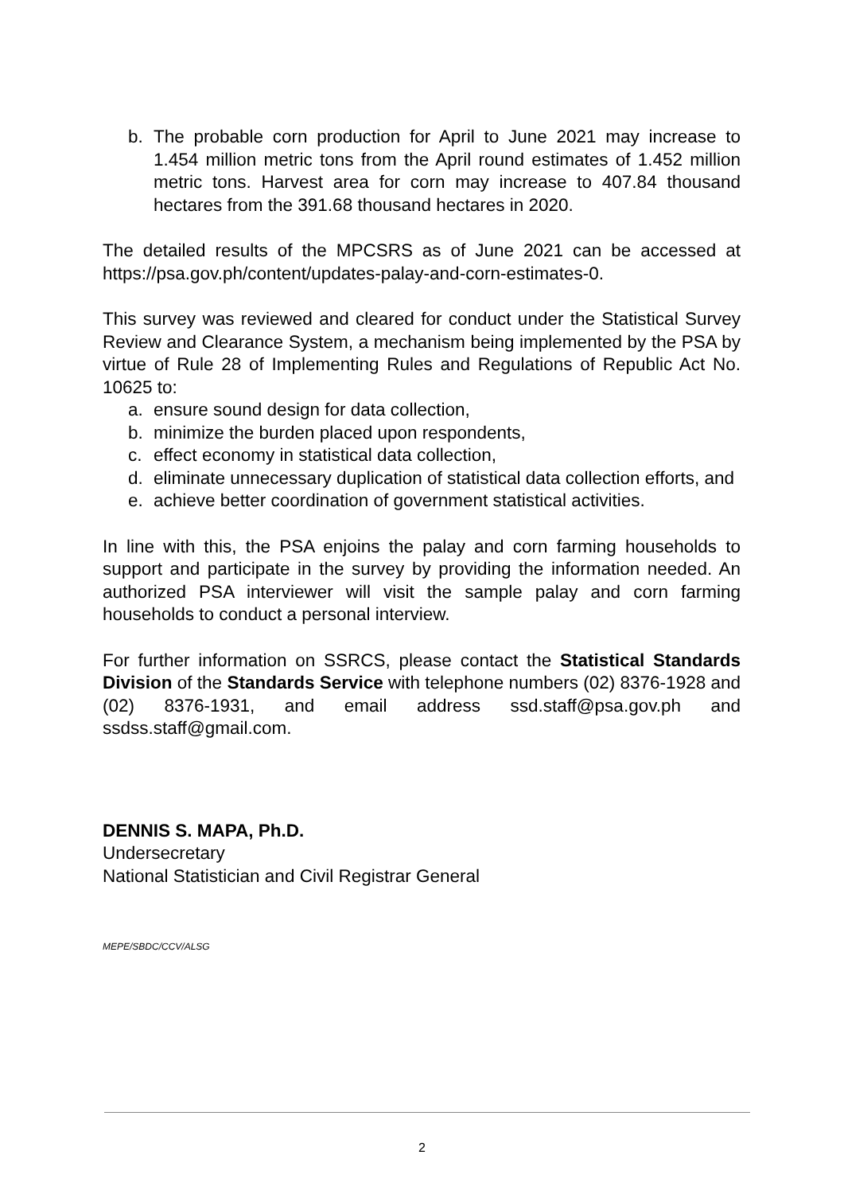b. The probable corn production for April to June 2021 may increase to 1.454 million metric tons from the April round estimates of 1.452 million metric tons. Harvest area for corn may increase to 407.84 thousand hectares from the 391.68 thousand hectares in 2020.
The detailed results of the MPCSRS as of June 2021 can be accessed at https://psa.gov.ph/content/updates-palay-and-corn-estimates-0.
This survey was reviewed and cleared for conduct under the Statistical Survey Review and Clearance System, a mechanism being implemented by the PSA by virtue of Rule 28 of Implementing Rules and Regulations of Republic Act No. 10625 to:
a. ensure sound design for data collection,
b. minimize the burden placed upon respondents,
c. effect economy in statistical data collection,
d. eliminate unnecessary duplication of statistical data collection efforts, and
e. achieve better coordination of government statistical activities.
In line with this, the PSA enjoins the palay and corn farming households to support and participate in the survey by providing the information needed. An authorized PSA interviewer will visit the sample palay and corn farming households to conduct a personal interview.
For further information on SSRCS, please contact the Statistical Standards Division of the Standards Service with telephone numbers (02) 8376-1928 and (02) 8376-1931, and email address ssd.staff@psa.gov.ph and ssdss.staff@gmail.com.
DENNIS S. MAPA, Ph.D.
Undersecretary
National Statistician and Civil Registrar General
MEPE/SBDC/CCV/ALSG
2